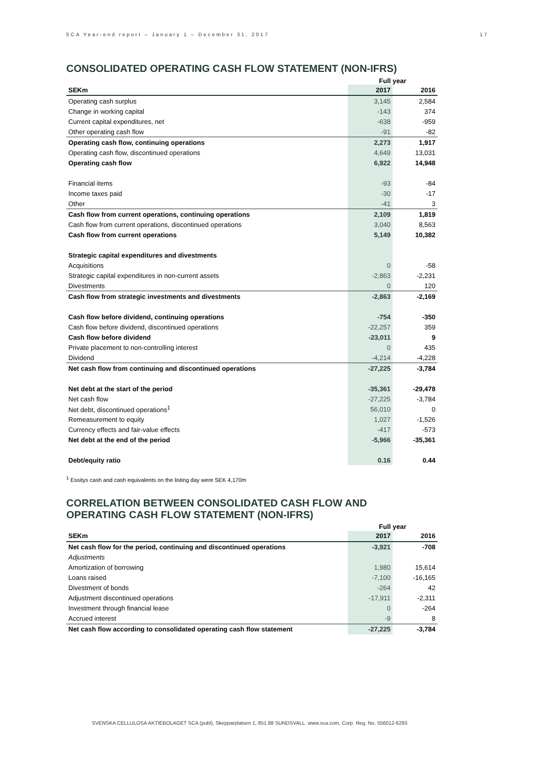SCA Year-end report – January 1 – December 31, 2017 17
CONSOLIDATED OPERATING CASH FLOW STATEMENT (NON-IFRS)
| | Full year | |
| --- | --- | --- |
| SEKm | 2017 | 2016 |
| Operating cash surplus | 3,145 | 2,584 |
| Change in working capital | -143 | 374 |
| Current capital expenditures, net | -638 | -959 |
| Other operating cash flow | -91 | -82 |
| Operating cash flow, continuing operations | 2,273 | 1,917 |
| Operating cash flow, discontinued operations | 4,649 | 13,031 |
| Operating cash flow | 6,922 | 14,948 |
| Financial items | -93 | -84 |
| Income taxes paid | -30 | -17 |
| Other | -41 | 3 |
| Cash flow from current operations, continuing operations | 2,109 | 1,819 |
| Cash flow from current operations, discontinued operations | 3,040 | 8,563 |
| Cash flow from current operations | 5,149 | 10,382 |
| Strategic capital expenditures and divestments | | |
| Acquisitions | 0 | -58 |
| Strategic capital expenditures in non-current assets | -2,863 | -2,231 |
| Divestments | 0 | 120 |
| Cash flow from strategic investments and divestments | -2,863 | -2,169 |
| Cash flow before dividend, continuing operations | -754 | -350 |
| Cash flow before dividend, discontinued operations | -22,257 | 359 |
| Cash flow before dividend | -23,011 | 9 |
| Private placement to non-controlling interest | 0 | 435 |
| Dividend | -4,214 | -4,228 |
| Net cash flow from continuing and discontinued operations | -27,225 | -3,784 |
| Net debt at the start of the period | -35,361 | -29,478 |
| Net cash flow | -27,225 | -3,784 |
| Net debt, discontinued operations<sup>1</sup> | 56,010 | 0 |
| Remeasurement to equity | 1,027 | -1,526 |
| Currency effects and fair-value effects | -417 | -573 |
| Net debt at the end of the period | -5,966 | -35,361 |
| Debt/equity ratio | 0.16 | 0.44 |
<sup>1</sup> Essitys cash and cash equivalents on the listing day were SEK 4,170m
CORRELATION BETWEEN CONSOLIDATED CASH FLOW AND
OPERATING CASH FLOW STATEMENT (NON-IFRS)
| | Full year | |
| --- | --- | --- |
| SEKm | 2017 | 2016 |
| Net cash flow for the period, continuing and discontinued operations | -3,921 | -708 |
| Adjustments | | |
| Amortization of borrowing | 1,980 | 15,614 |
| Loans raised | -7,100 | -16,165 |
| Divestment of bonds | -264 | 42 |
| Adjustment discontinued operations | -17,911 | -2,311 |
| Investment through financial lease | 0 | -264 |
| Accrued interest | -9 | 8 |
| Net cash flow according to consolidated operating cash flow statement | -27,225 | -3,784 |
SVENSKA CELLULOSA AKTIEBOLAGET SCA (publ), Skepparplatsen 1, 851 88 SUNDSVALL. www.sca.com. Corp. Reg. No. 556012-6293